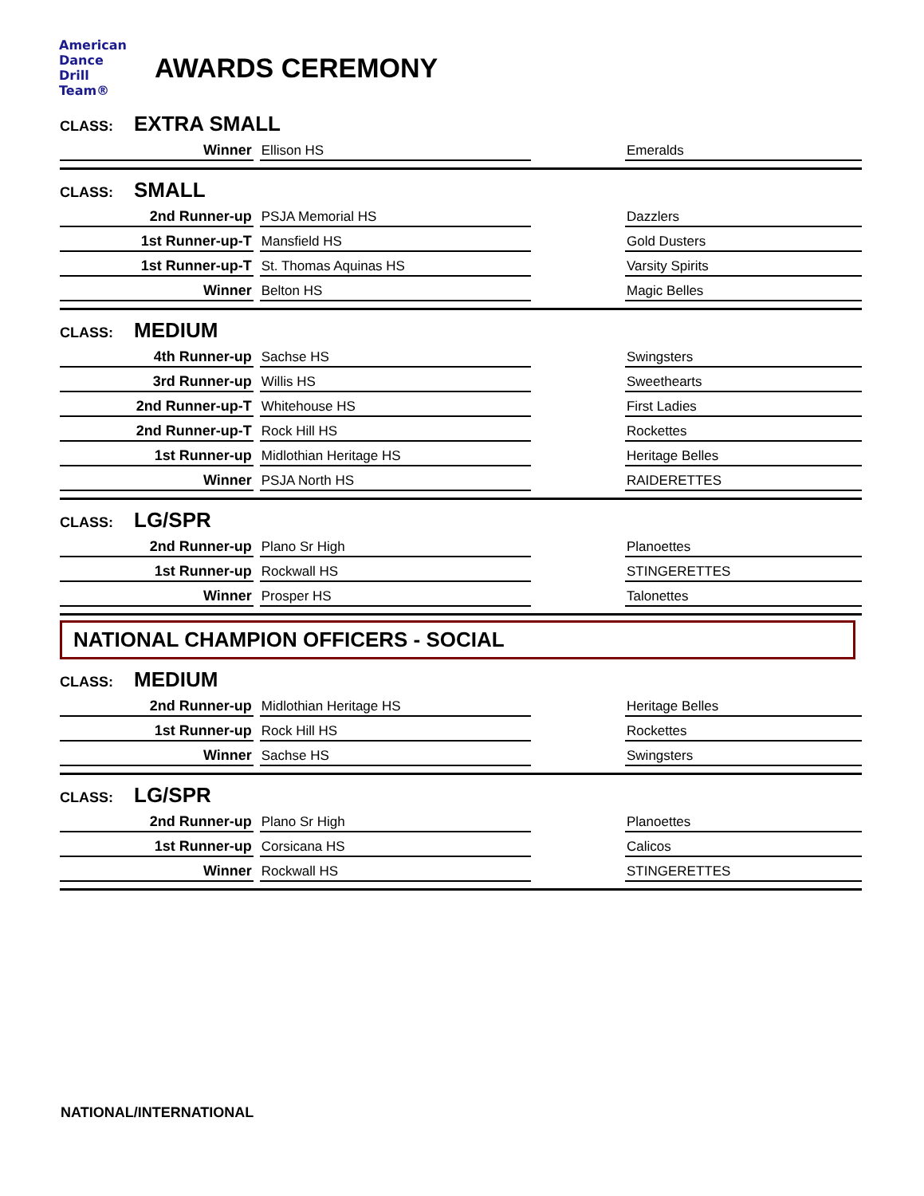American
Dance
Drill
Team®
AWARDS CEREMONY
CLASS: EXTRA SMALL
| Winner | Ellison HS | | Emeralds |
CLASS: SMALL
| 2nd Runner-up | PSJA Memorial HS | | Dazzlers |
| 1st Runner-up-T | Mansfield HS | | Gold Dusters |
| 1st Runner-up-T | St. Thomas Aquinas HS | | Varsity Spirits |
| Winner | Belton HS | | Magic Belles |
CLASS: MEDIUM
| 4th Runner-up | Sachse HS | | Swingsters |
| 3rd Runner-up | Willis HS | | Sweethearts |
| 2nd Runner-up-T | Whitehouse HS | | First Ladies |
| 2nd Runner-up-T | Rock Hill HS | | Rockettes |
| 1st Runner-up | Midlothian Heritage HS | | Heritage Belles |
| Winner | PSJA North HS | | RAIDERETTES |
CLASS: LG/SPR
| 2nd Runner-up | Plano Sr High | | Planoettes |
| 1st Runner-up | Rockwall HS | | STINGERETTES |
| Winner | Prosper HS | | Talonettes |
NATIONAL CHAMPION OFFICERS - SOCIAL
CLASS: MEDIUM
| 2nd Runner-up | Midlothian Heritage HS | | Heritage Belles |
| 1st Runner-up | Rock Hill HS | | Rockettes |
| Winner | Sachse HS | | Swingsters |
CLASS: LG/SPR
| 2nd Runner-up | Plano Sr High | | Planoettes |
| 1st Runner-up | Corsicana HS | | Calicos |
| Winner | Rockwall HS | | STINGERETTES |
NATIONAL/INTERNATIONAL